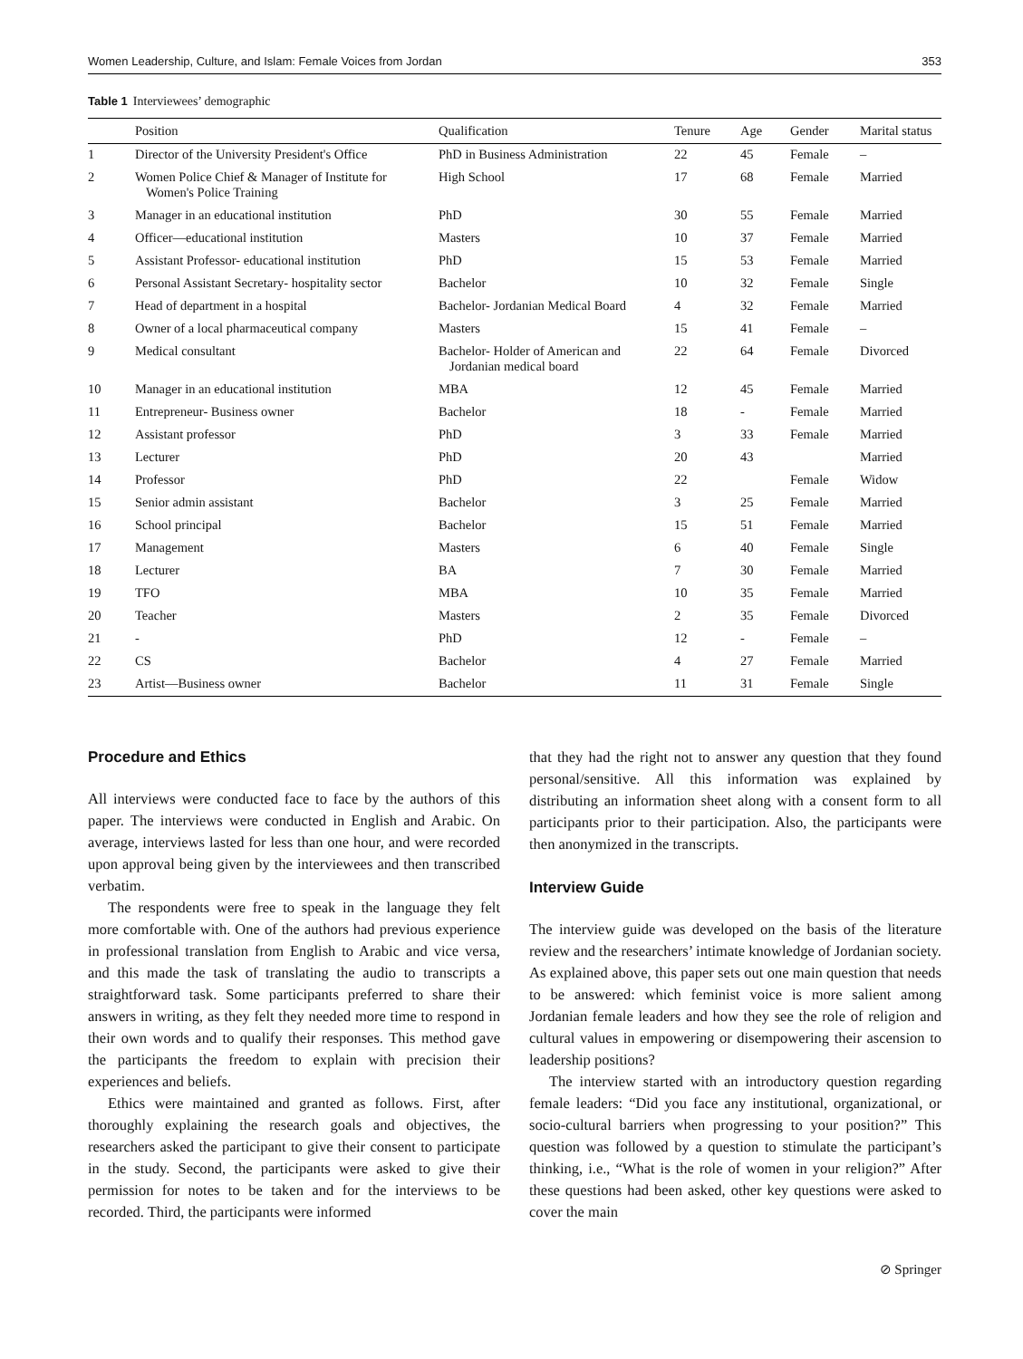Women Leadership, Culture, and Islam: Female Voices from Jordan 353
Table 1 Interviewees’ demographic
| | Position | Qualification | Tenure | Age | Gender | Marital status |
| --- | --- | --- | --- | --- | --- | --- |
| 1 | Director of the University President's Office | PhD in Business Administration | 22 | 45 | Female | – |
| 2 | Women Police Chief & Manager of Institute for Women's Police Training | High School | 17 | 68 | Female | Married |
| 3 | Manager in an educational institution | PhD | 30 | 55 | Female | Married |
| 4 | Officer—educational institution | Masters | 10 | 37 | Female | Married |
| 5 | Assistant Professor- educational institution | PhD | 15 | 53 | Female | Married |
| 6 | Personal Assistant Secretary- hospitality sector | Bachelor | 10 | 32 | Female | Single |
| 7 | Head of department in a hospital | Bachelor- Jordanian Medical Board | 4 | 32 | Female | Married |
| 8 | Owner of a local pharmaceutical company | Masters | 15 | 41 | Female | – |
| 9 | Medical consultant | Bachelor- Holder of American and Jordanian medical board | 22 | 64 | Female | Divorced |
| 10 | Manager in an educational institution | MBA | 12 | 45 | Female | Married |
| 11 | Entrepreneur- Business owner | Bachelor | 18 | - | Female | Married |
| 12 | Assistant professor | PhD | 3 | 33 | Female | Married |
| 13 | Lecturer | PhD | 20 | 43 | | Married |
| 14 | Professor | PhD | 22 | | Female | Widow |
| 15 | Senior admin assistant | Bachelor | 3 | 25 | Female | Married |
| 16 | School principal | Bachelor | 15 | 51 | Female | Married |
| 17 | Management | Masters | 6 | 40 | Female | Single |
| 18 | Lecturer | BA | 7 | 30 | Female | Married |
| 19 | TFO | MBA | 10 | 35 | Female | Married |
| 20 | Teacher | Masters | 2 | 35 | Female | Divorced |
| 21 | - | PhD | 12 | - | Female | – |
| 22 | CS | Bachelor | 4 | 27 | Female | Married |
| 23 | Artist—Business owner | Bachelor | 11 | 31 | Female | Single |
Procedure and Ethics
All interviews were conducted face to face by the authors of this paper. The interviews were conducted in English and Arabic. On average, interviews lasted for less than one hour, and were recorded upon approval being given by the interviewees and then transcribed verbatim.
The respondents were free to speak in the language they felt more comfortable with. One of the authors had previous experience in professional translation from English to Arabic and vice versa, and this made the task of translating the audio to transcripts a straightforward task. Some participants preferred to share their answers in writing, as they felt they needed more time to respond in their own words and to qualify their responses. This method gave the participants the freedom to explain with precision their experiences and beliefs.
Ethics were maintained and granted as follows. First, after thoroughly explaining the research goals and objectives, the researchers asked the participant to give their consent to participate in the study. Second, the participants were asked to give their permission for notes to be taken and for the interviews to be recorded. Third, the participants were informed
that they had the right not to answer any question that they found personal/sensitive. All this information was explained by distributing an information sheet along with a consent form to all participants prior to their participation. Also, the participants were then anonymized in the transcripts.
Interview Guide
The interview guide was developed on the basis of the literature review and the researchers’ intimate knowledge of Jordanian society. As explained above, this paper sets out one main question that needs to be answered: which feminist voice is more salient among Jordanian female leaders and how they see the role of religion and cultural values in empowering or disempowering their ascension to leadership positions?
The interview started with an introductory question regarding female leaders: “Did you face any institutional, organizational, or socio-cultural barriers when progressing to your position?” This question was followed by a question to stimulate the participant’s thinking, i.e., “What is the role of women in your religion?” After these questions had been asked, other key questions were asked to cover the main
⊘ Springer